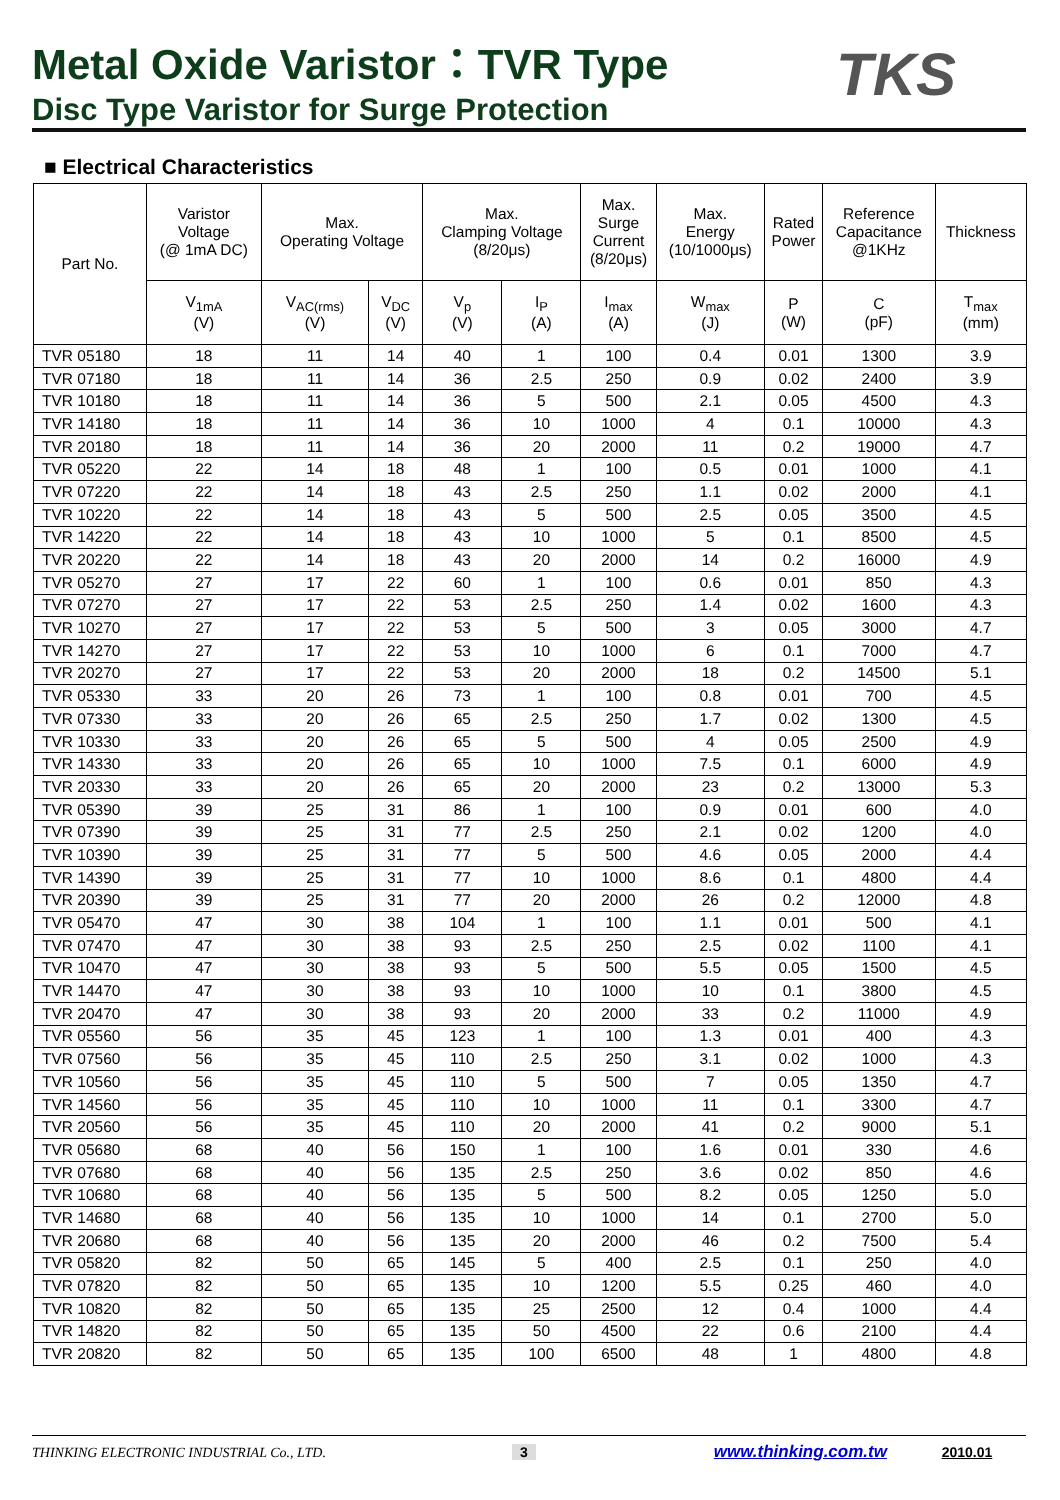Metal Oxide Varistor：TVR Type TKS
Disc Type Varistor for Surge Protection
■ Electrical Characteristics
| Part No. | Varistor Voltage (@ 1mA DC) | Max. Operating Voltage | | Max. Clamping Voltage (8/20μs) | | Max. Surge Current (8/20μs) | Max. Energy (10/1000μs) | Rated Power | Reference Capacitance @1KHz | Thickness |
| --- | --- | --- | --- | --- | --- | --- | --- | --- | --- | --- |
| | V<sub>1mA</sub> (V) | V<sub>AC(rms)</sub> (V) | V<sub>DC</sub> (V) | V<sub>p</sub> (V) | I<sub>P</sub> (A) | I<sub>max</sub> (A) | W<sub>max</sub> (J) | P (W) | C (pF) | T<sub>max</sub> (mm) |
| TVR 05180 | 18 | 11 | 14 | 40 | 1 | 100 | 0.4 | 0.01 | 1300 | 3.9 |
| TVR 07180 | 18 | 11 | 14 | 36 | 2.5 | 250 | 0.9 | 0.02 | 2400 | 3.9 |
| TVR 10180 | 18 | 11 | 14 | 36 | 5 | 500 | 2.1 | 0.05 | 4500 | 4.3 |
| TVR 14180 | 18 | 11 | 14 | 36 | 10 | 1000 | 4 | 0.1 | 10000 | 4.3 |
| TVR 20180 | 18 | 11 | 14 | 36 | 20 | 2000 | 11 | 0.2 | 19000 | 4.7 |
| TVR 05220 | 22 | 14 | 18 | 48 | 1 | 100 | 0.5 | 0.01 | 1000 | 4.1 |
| TVR 07220 | 22 | 14 | 18 | 43 | 2.5 | 250 | 1.1 | 0.02 | 2000 | 4.1 |
| TVR 10220 | 22 | 14 | 18 | 43 | 5 | 500 | 2.5 | 0.05 | 3500 | 4.5 |
| TVR 14220 | 22 | 14 | 18 | 43 | 10 | 1000 | 5 | 0.1 | 8500 | 4.5 |
| TVR 20220 | 22 | 14 | 18 | 43 | 20 | 2000 | 14 | 0.2 | 16000 | 4.9 |
| TVR 05270 | 27 | 17 | 22 | 60 | 1 | 100 | 0.6 | 0.01 | 850 | 4.3 |
| TVR 07270 | 27 | 17 | 22 | 53 | 2.5 | 250 | 1.4 | 0.02 | 1600 | 4.3 |
| TVR 10270 | 27 | 17 | 22 | 53 | 5 | 500 | 3 | 0.05 | 3000 | 4.7 |
| TVR 14270 | 27 | 17 | 22 | 53 | 10 | 1000 | 6 | 0.1 | 7000 | 4.7 |
| TVR 20270 | 27 | 17 | 22 | 53 | 20 | 2000 | 18 | 0.2 | 14500 | 5.1 |
| TVR 05330 | 33 | 20 | 26 | 73 | 1 | 100 | 0.8 | 0.01 | 700 | 4.5 |
| TVR 07330 | 33 | 20 | 26 | 65 | 2.5 | 250 | 1.7 | 0.02 | 1300 | 4.5 |
| TVR 10330 | 33 | 20 | 26 | 65 | 5 | 500 | 4 | 0.05 | 2500 | 4.9 |
| TVR 14330 | 33 | 20 | 26 | 65 | 10 | 1000 | 7.5 | 0.1 | 6000 | 4.9 |
| TVR 20330 | 33 | 20 | 26 | 65 | 20 | 2000 | 23 | 0.2 | 13000 | 5.3 |
| TVR 05390 | 39 | 25 | 31 | 86 | 1 | 100 | 0.9 | 0.01 | 600 | 4.0 |
| TVR 07390 | 39 | 25 | 31 | 77 | 2.5 | 250 | 2.1 | 0.02 | 1200 | 4.0 |
| TVR 10390 | 39 | 25 | 31 | 77 | 5 | 500 | 4.6 | 0.05 | 2000 | 4.4 |
| TVR 14390 | 39 | 25 | 31 | 77 | 10 | 1000 | 8.6 | 0.1 | 4800 | 4.4 |
| TVR 20390 | 39 | 25 | 31 | 77 | 20 | 2000 | 26 | 0.2 | 12000 | 4.8 |
| TVR 05470 | 47 | 30 | 38 | 104 | 1 | 100 | 1.1 | 0.01 | 500 | 4.1 |
| TVR 07470 | 47 | 30 | 38 | 93 | 2.5 | 250 | 2.5 | 0.02 | 1100 | 4.1 |
| TVR 10470 | 47 | 30 | 38 | 93 | 5 | 500 | 5.5 | 0.05 | 1500 | 4.5 |
| TVR 14470 | 47 | 30 | 38 | 93 | 10 | 1000 | 10 | 0.1 | 3800 | 4.5 |
| TVR 20470 | 47 | 30 | 38 | 93 | 20 | 2000 | 33 | 0.2 | 11000 | 4.9 |
| TVR 05560 | 56 | 35 | 45 | 123 | 1 | 100 | 1.3 | 0.01 | 400 | 4.3 |
| TVR 07560 | 56 | 35 | 45 | 110 | 2.5 | 250 | 3.1 | 0.02 | 1000 | 4.3 |
| TVR 10560 | 56 | 35 | 45 | 110 | 5 | 500 | 7 | 0.05 | 1350 | 4.7 |
| TVR 14560 | 56 | 35 | 45 | 110 | 10 | 1000 | 11 | 0.1 | 3300 | 4.7 |
| TVR 20560 | 56 | 35 | 45 | 110 | 20 | 2000 | 41 | 0.2 | 9000 | 5.1 |
| TVR 05680 | 68 | 40 | 56 | 150 | 1 | 100 | 1.6 | 0.01 | 330 | 4.6 |
| TVR 07680 | 68 | 40 | 56 | 135 | 2.5 | 250 | 3.6 | 0.02 | 850 | 4.6 |
| TVR 10680 | 68 | 40 | 56 | 135 | 5 | 500 | 8.2 | 0.05 | 1250 | 5.0 |
| TVR 14680 | 68 | 40 | 56 | 135 | 10 | 1000 | 14 | 0.1 | 2700 | 5.0 |
| TVR 20680 | 68 | 40 | 56 | 135 | 20 | 2000 | 46 | 0.2 | 7500 | 5.4 |
| TVR 05820 | 82 | 50 | 65 | 145 | 5 | 400 | 2.5 | 0.1 | 250 | 4.0 |
| TVR 07820 | 82 | 50 | 65 | 135 | 10 | 1200 | 5.5 | 0.25 | 460 | 4.0 |
| TVR 10820 | 82 | 50 | 65 | 135 | 25 | 2500 | 12 | 0.4 | 1000 | 4.4 |
| TVR 14820 | 82 | 50 | 65 | 135 | 50 | 4500 | 22 | 0.6 | 2100 | 4.4 |
| TVR 20820 | 82 | 50 | 65 | 135 | 100 | 6500 | 48 | 1 | 4800 | 4.8 |
THINKING ELECTRONIC INDUSTRIAL Co., LTD. 3 www.thinking.com.tw 2010.01